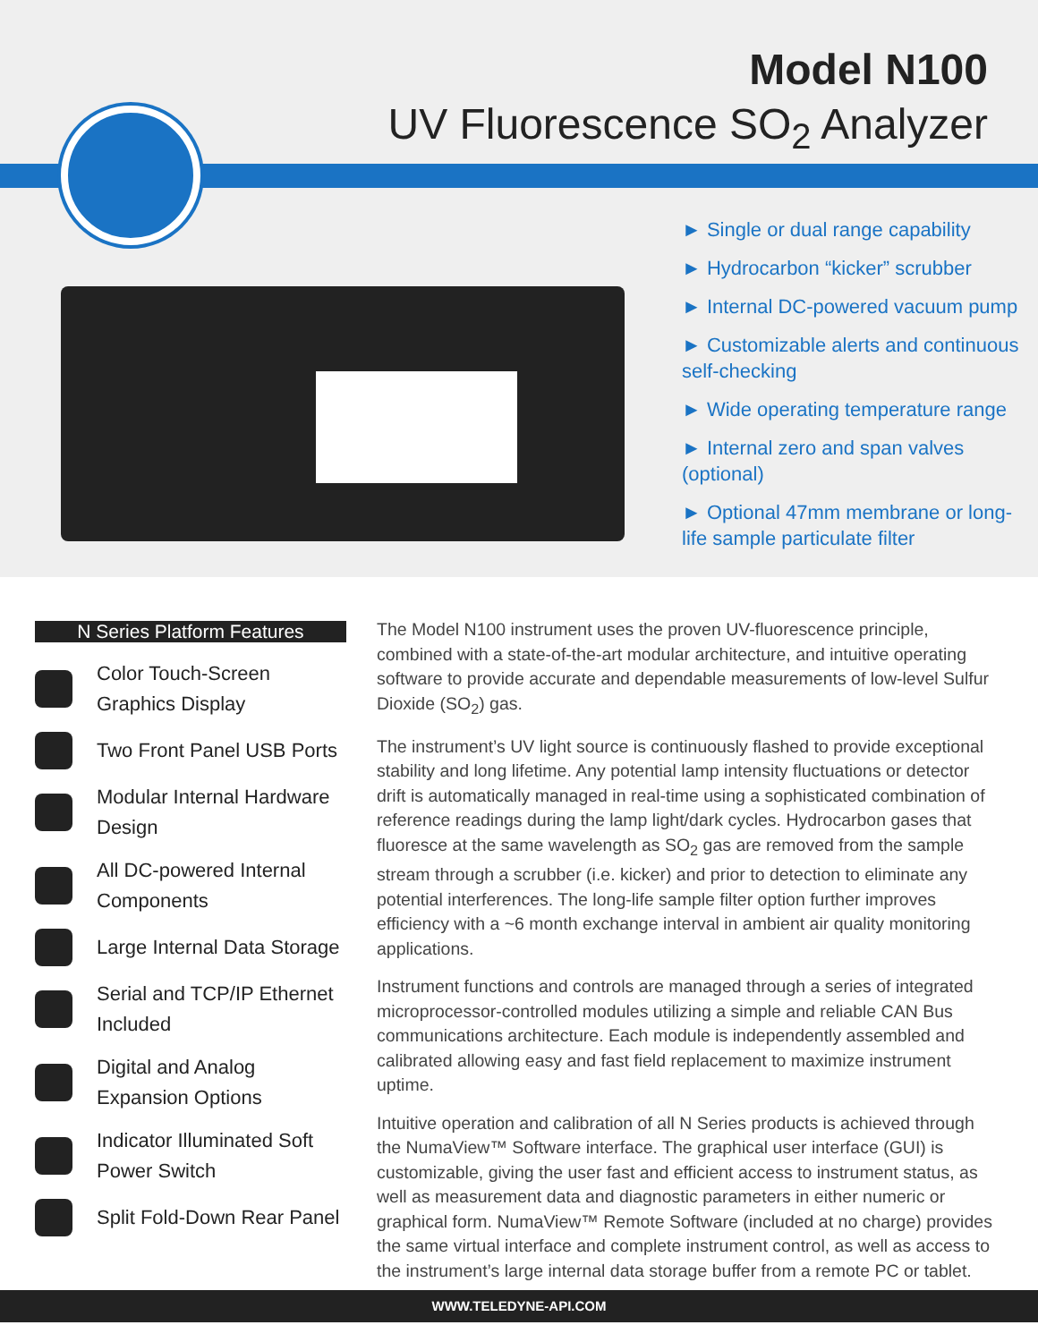Model N100
UV Fluorescence SO<sub>2</sub> Analyzer
► Single or dual range capability
► Hydrocarbon “kicker” scrubber
► Internal DC-powered vacuum pump
► Customizable alerts and continuous self-checking
► Wide operating temperature range
► Internal zero and span valves (optional)
► Optional 47mm membrane or long-life sample particulate filter
N Series Platform Features
Color Touch-Screen Graphics Display
Two Front Panel USB Ports
Modular Internal Hardware Design
All DC-powered Internal Components
Large Internal Data Storage
Serial and TCP/IP Ethernet Included
Digital and Analog Expansion Options
Indicator Illuminated Soft Power Switch
Split Fold-Down Rear Panel
The Model N100 instrument uses the proven UV-fluorescence principle, combined with a state-of-the-art modular architecture, and intuitive operating software to provide accurate and dependable measurements of low-level Sulfur Dioxide (SO<sub>2</sub>) gas.
The instrument’s UV light source is continuously flashed to provide exceptional stability and long lifetime. Any potential lamp intensity fluctuations or detector drift is automatically managed in real-time using a sophisticated combination of reference readings during the lamp light/dark cycles. Hydrocarbon gases that fluoresce at the same wavelength as SO<sub>2</sub> gas are removed from the sample stream through a scrubber (i.e. kicker) and prior to detection to eliminate any potential interferences. The long-life sample filter option further improves efficiency with a ~6 month exchange interval in ambient air quality monitoring applications.
Instrument functions and controls are managed through a series of integrated microprocessor-controlled modules utilizing a simple and reliable CAN Bus communications architecture. Each module is independently assembled and calibrated allowing easy and fast field replacement to maximize instrument uptime.
Intuitive operation and calibration of all N Series products is achieved through the NumaView™ Software interface. The graphical user interface (GUI) is customizable, giving the user fast and efficient access to instrument status, as well as measurement data and diagnostic parameters in either numeric or graphical form. NumaView™ Remote Software (included at no charge) provides the same virtual interface and complete instrument control, as well as access to the instrument’s large internal data storage buffer from a remote PC or tablet.
WWW.TELEDYNE-API.COM